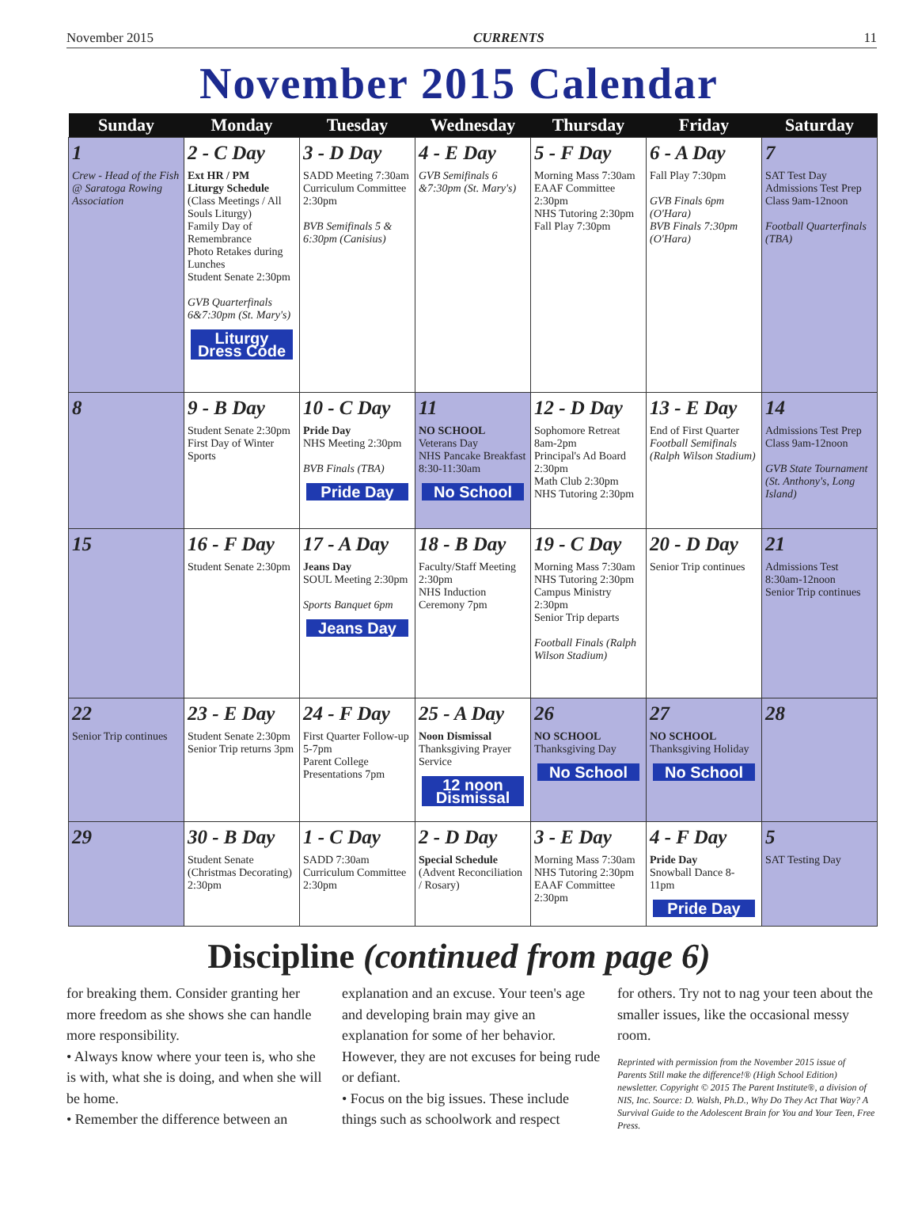November 2015 CURRENTS 11
November 2015 Calendar
| Sunday | Monday | Tuesday | Wednesday | Thursday | Friday | Saturday |
| --- | --- | --- | --- | --- | --- | --- |
| 1 Crew - Head of the Fish @ Saratoga Rowing Association | 2 - C Day Ext HR / PM Liturgy Schedule (Class Meetings / All Souls Liturgy) Family Day of Remembrance Photo Retakes during Lunches Student Senate 2:30pm GVB Quarterfinals 6&7:30pm (St. Mary's) Liturgy Dress Code | 3 - D Day SADD Meeting 7:30am Curriculum Committee 2:30pm BVB Semifinals 5 & 6:30pm (Canisius) | 4 - E Day GVB Semifinals 6 &7:30pm (St. Mary's) | 5 - F Day Morning Mass 7:30am EAAF Committee 2:30pm NHS Tutoring 2:30pm Fall Play 7:30pm | 6 - A Day Fall Play 7:30pm GVB Finals 6pm (O'Hara) BVB Finals 7:30pm (O'Hara) | 7 SAT Test Day Admissions Test Prep Class 9am-12noon Football Quarterfinals (TBA) |
| 8 | 9 - B Day Student Senate 2:30pm First Day of Winter Sports | 10 - C Day Pride Day NHS Meeting 2:30pm BVB Finals (TBA) Pride Day | 11 NO SCHOOL Veterans Day NHS Pancake Breakfast 8:30-11:30am No School | 12 - D Day Sophomore Retreat 8am-2pm Principal's Ad Board 2:30pm Math Club 2:30pm NHS Tutoring 2:30pm | 13 - E Day End of First Quarter Football Semifinals (Ralph Wilson Stadium) | 14 Admissions Test Prep Class 9am-12noon GVB State Tournament (St. Anthony's, Long Island) |
| 15 | 16 - F Day Student Senate 2:30pm | 17 - A Day Jeans Day SOUL Meeting 2:30pm Sports Banquet 6pm Jeans Day | 18 - B Day Faculty/Staff Meeting 2:30pm NHS Induction Ceremony 7pm | 19 - C Day Morning Mass 7:30am NHS Tutoring 2:30pm Campus Ministry 2:30pm Senior Trip departs Football Finals (Ralph Wilson Stadium) | 20 - D Day Senior Trip continues | 21 Admissions Test 8:30am-12noon Senior Trip continues |
| 22 Senior Trip continues | 23 - E Day Student Senate 2:30pm Senior Trip returns 3pm | 24 - F Day First Quarter Follow-up 5-7pm Parent College Presentations 7pm | 25 - A Day Noon Dismissal Thanksgiving Prayer Service 12 noon Dismissal | 26 NO SCHOOL Thanksgiving Day No School | 27 NO SCHOOL Thanksgiving Holiday No School | 28 |
| 29 | 30 - B Day Student Senate (Christmas Decorating) 2:30pm | 1 - C Day SADD 7:30am Curriculum Committee 2:30pm | 2 - D Day Special Schedule (Advent Reconciliation / Rosary) | 3 - E Day Morning Mass 7:30am NHS Tutoring 2:30pm EAAF Committee 2:30pm | 4 - F Day Pride Day Snowball Dance 8-11pm Pride Day | 5 SAT Testing Day |
Discipline (continued from page 6)
for breaking them. Consider granting her more freedom as she shows she can handle more responsibility.
• Always know where your teen is, who she is with, what she is doing, and when she will be home.
• Remember the difference between an
explanation and an excuse. Your teen's age and developing brain may give an explanation for some of her behavior. However, they are not excuses for being rude or defiant.
• Focus on the big issues. These include things such as schoolwork and respect
for others. Try not to nag your teen about the smaller issues, like the occasional messy room.
Reprinted with permission from the November 2015 issue of Parents Still make the difference!® (High School Edition) newsletter. Copyright © 2015 The Parent Institute®, a division of NIS, Inc. Source: D. Walsh, Ph.D., Why Do They Act That Way? A Survival Guide to the Adolescent Brain for You and Your Teen, Free Press.